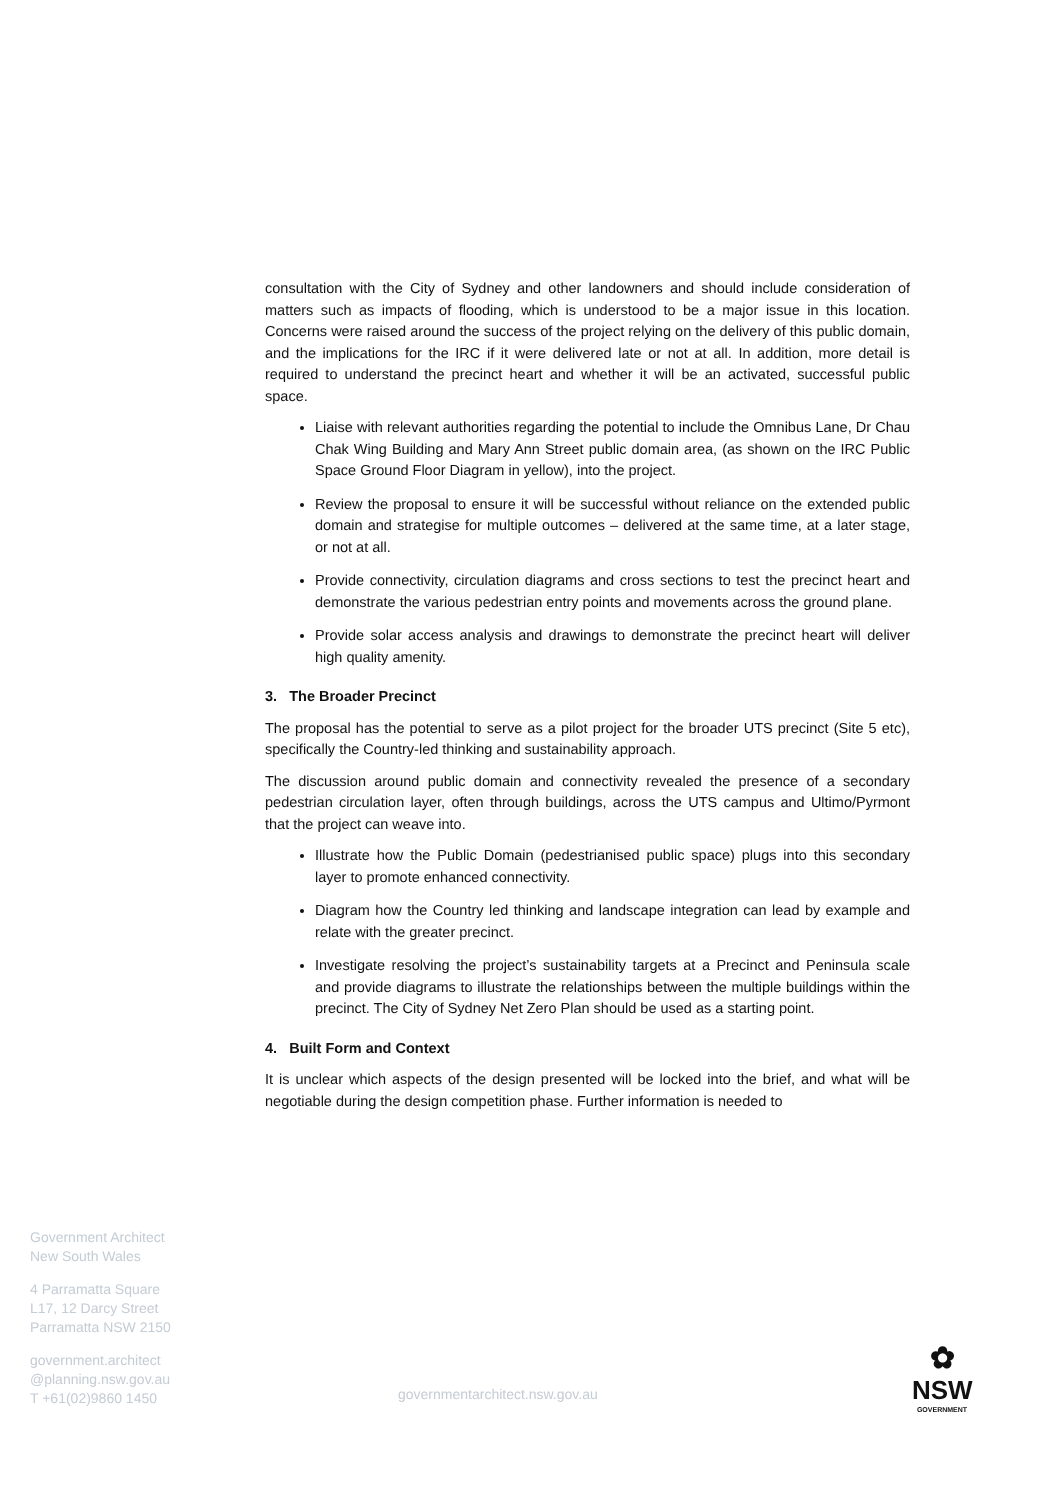consultation with the City of Sydney and other landowners and should include consideration of matters such as impacts of flooding, which is understood to be a major issue in this location. Concerns were raised around the success of the project relying on the delivery of this public domain, and the implications for the IRC if it were delivered late or not at all. In addition, more detail is required to understand the precinct heart and whether it will be an activated, successful public space.
Liaise with relevant authorities regarding the potential to include the Omnibus Lane, Dr Chau Chak Wing Building and Mary Ann Street public domain area, (as shown on the IRC Public Space Ground Floor Diagram in yellow), into the project.
Review the proposal to ensure it will be successful without reliance on the extended public domain and strategise for multiple outcomes – delivered at the same time, at a later stage, or not at all.
Provide connectivity, circulation diagrams and cross sections to test the precinct heart and demonstrate the various pedestrian entry points and movements across the ground plane.
Provide solar access analysis and drawings to demonstrate the precinct heart will deliver high quality amenity.
3. The Broader Precinct
The proposal has the potential to serve as a pilot project for the broader UTS precinct (Site 5 etc), specifically the Country-led thinking and sustainability approach.
The discussion around public domain and connectivity revealed the presence of a secondary pedestrian circulation layer, often through buildings, across the UTS campus and Ultimo/Pyrmont that the project can weave into.
Illustrate how the Public Domain (pedestrianised public space) plugs into this secondary layer to promote enhanced connectivity.
Diagram how the Country led thinking and landscape integration can lead by example and relate with the greater precinct.
Investigate resolving the project’s sustainability targets at a Precinct and Peninsula scale and provide diagrams to illustrate the relationships between the multiple buildings within the precinct. The City of Sydney Net Zero Plan should be used as a starting point.
4. Built Form and Context
It is unclear which aspects of the design presented will be locked into the brief, and what will be negotiable during the design competition phase. Further information is needed to
Government Architect
New South Wales
4 Parramatta Square
L17, 12 Darcy Street
Parramatta NSW 2150
government.architect
@planning.nsw.gov.au
T +61(02)9860 1450
governmentarchitect.nsw.gov.au
✿
NSW
GOVERNMENT